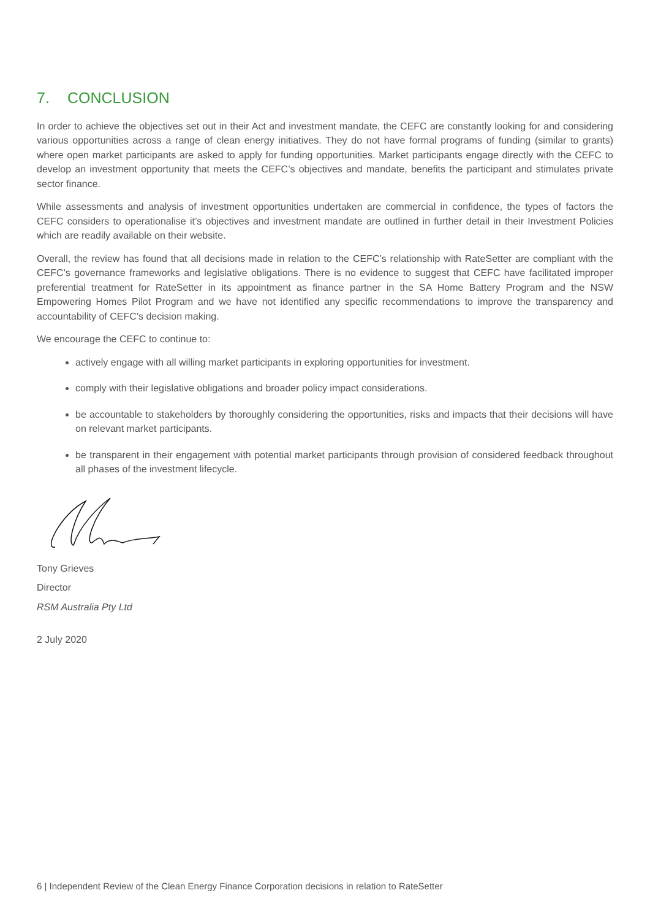7. CONCLUSION
In order to achieve the objectives set out in their Act and investment mandate, the CEFC are constantly looking for and considering various opportunities across a range of clean energy initiatives. They do not have formal programs of funding (similar to grants) where open market participants are asked to apply for funding opportunities. Market participants engage directly with the CEFC to develop an investment opportunity that meets the CEFC’s objectives and mandate, benefits the participant and stimulates private sector finance.
While assessments and analysis of investment opportunities undertaken are commercial in confidence, the types of factors the CEFC considers to operationalise it’s objectives and investment mandate are outlined in further detail in their Investment Policies which are readily available on their website.
Overall, the review has found that all decisions made in relation to the CEFC’s relationship with RateSetter are compliant with the CEFC’s governance frameworks and legislative obligations. There is no evidence to suggest that CEFC have facilitated improper preferential treatment for RateSetter in its appointment as finance partner in the SA Home Battery Program and the NSW Empowering Homes Pilot Program and we have not identified any specific recommendations to improve the transparency and accountability of CEFC’s decision making.
We encourage the CEFC to continue to:
actively engage with all willing market participants in exploring opportunities for investment.
comply with their legislative obligations and broader policy impact considerations.
be accountable to stakeholders by thoroughly considering the opportunities, risks and impacts that their decisions will have on relevant market participants.
be transparent in their engagement with potential market participants through provision of considered feedback throughout all phases of the investment lifecycle.
Tony Grieves
Director
RSM Australia Pty Ltd
2 July 2020
6 | Independent Review of the Clean Energy Finance Corporation decisions in relation to RateSetter